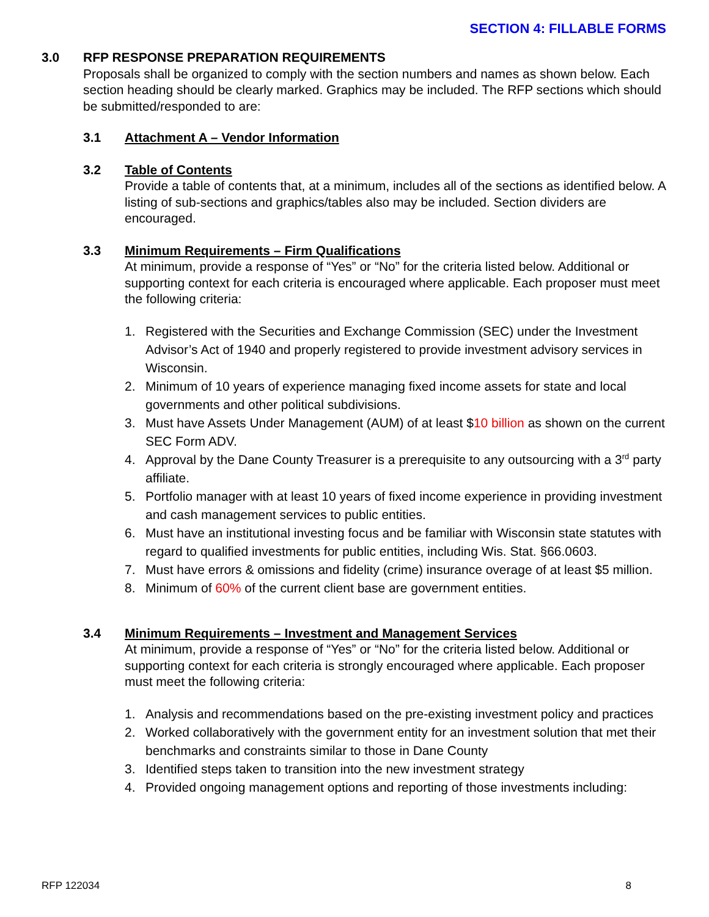SECTION 4: FILLABLE FORMS
3.0 RFP RESPONSE PREPARATION REQUIREMENTS
Proposals shall be organized to comply with the section numbers and names as shown below. Each section heading should be clearly marked. Graphics may be included. The RFP sections which should be submitted/responded to are:
3.1 Attachment A – Vendor Information
3.2 Table of Contents
Provide a table of contents that, at a minimum, includes all of the sections as identified below. A listing of sub-sections and graphics/tables also may be included. Section dividers are encouraged.
3.3 Minimum Requirements – Firm Qualifications
At minimum, provide a response of “Yes” or “No” for the criteria listed below. Additional or supporting context for each criteria is encouraged where applicable. Each proposer must meet the following criteria:
1. Registered with the Securities and Exchange Commission (SEC) under the Investment Advisor’s Act of 1940 and properly registered to provide investment advisory services in Wisconsin.
2. Minimum of 10 years of experience managing fixed income assets for state and local governments and other political subdivisions.
3. Must have Assets Under Management (AUM) of at least $10 billion as shown on the current SEC Form ADV.
4. Approval by the Dane County Treasurer is a prerequisite to any outsourcing with a 3<sup>rd</sup> party affiliate.
5. Portfolio manager with at least 10 years of fixed income experience in providing investment and cash management services to public entities.
6. Must have an institutional investing focus and be familiar with Wisconsin state statutes with regard to qualified investments for public entities, including Wis. Stat. §66.0603.
7. Must have errors & omissions and fidelity (crime) insurance overage of at least $5 million.
8. Minimum of 60% of the current client base are government entities.
3.4 Minimum Requirements – Investment and Management Services
At minimum, provide a response of “Yes” or “No” for the criteria listed below. Additional or supporting context for each criteria is strongly encouraged where applicable. Each proposer must meet the following criteria:
1. Analysis and recommendations based on the pre-existing investment policy and practices
2. Worked collaboratively with the government entity for an investment solution that met their benchmarks and constraints similar to those in Dane County
3. Identified steps taken to transition into the new investment strategy
4. Provided ongoing management options and reporting of those investments including:
RFP 122034 8